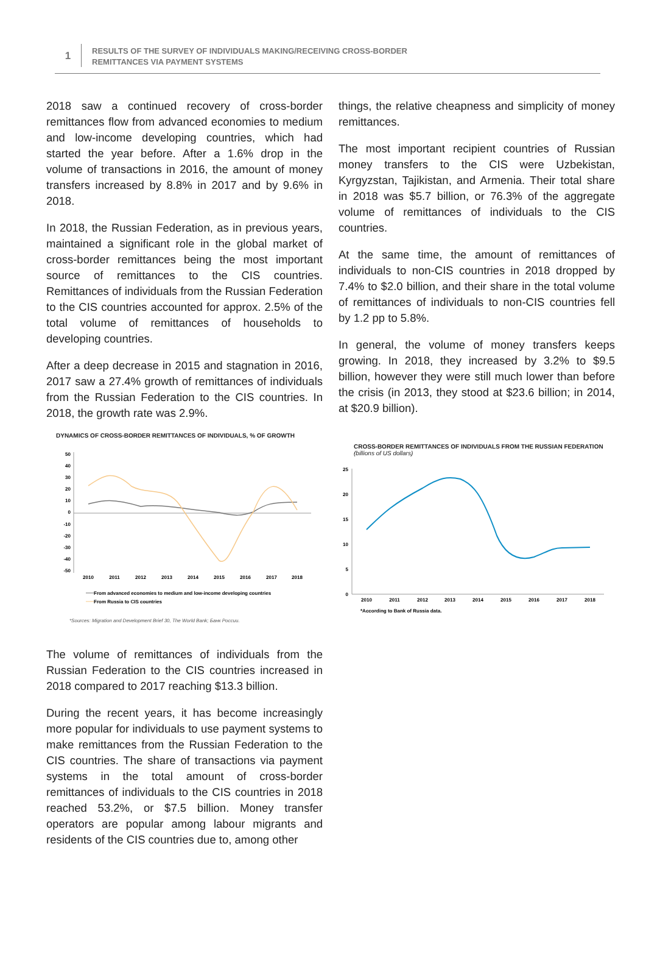1
RESULTS OF THE SURVEY OF INDIVIDUALS MAKING/RECEIVING CROSS-BORDER
REMITTANCES VIA PAYMENT SYSTEMS
2018 saw a continued recovery of cross-border remittances flow from advanced economies to medium and low-income developing countries, which had started the year before. After a 1.6% drop in the volume of transactions in 2016, the amount of money transfers increased by 8.8% in 2017 and by 9.6% in 2018.
In 2018, the Russian Federation, as in previous years, maintained a significant role in the global market of cross-border remittances being the most important source of remittances to the CIS countries. Remittances of individuals from the Russian Federation to the CIS countries accounted for approx. 2.5% of the total volume of remittances of households to developing countries.
After a deep decrease in 2015 and stagnation in 2016, 2017 saw a 27.4% growth of remittances of individuals from the Russian Federation to the CIS countries. In 2018, the growth rate was 2.9%.
DYNAMICS OF CROSS-BORDER REMITTANCES OF INDIVIDUALS, % OF GROWTH
50
40
30
20
10
0
-10
-20
-30
-40
-50
2010
2011
2012
2013
2014
2015
2016
2017
2018
From advanced economies to medium and low-income developing countries
From Russia to CIS countries
*Sources: Migration and Development Brief 30, The World Bank; Банк России.
The volume of remittances of individuals from the Russian Federation to the CIS countries increased in 2018 compared to 2017 reaching $13.3 billion.
During the recent years, it has become increasingly more popular for individuals to use payment systems to make remittances from the Russian Federation to the CIS countries. The share of transactions via payment systems in the total amount of cross-border remittances of individuals to the CIS countries in 2018 reached 53.2%, or $7.5 billion. Money transfer operators are popular among labour migrants and residents of the CIS countries due to, among other
things, the relative cheapness and simplicity of money remittances.
The most important recipient countries of Russian money transfers to the CIS were Uzbekistan, Kyrgyzstan, Tajikistan, and Armenia. Their total share in 2018 was $5.7 billion, or 76.3% of the aggregate volume of remittances of individuals to the CIS countries.
At the same time, the amount of remittances of individuals to non-CIS countries in 2018 dropped by 7.4% to $2.0 billion, and their share in the total volume of remittances of individuals to non-CIS countries fell by 1.2 pp to 5.8%.
In general, the volume of money transfers keeps growing. In 2018, they increased by 3.2% to $9.5 billion, however they were still much lower than before the crisis (in 2013, they stood at $23.6 billion; in 2014, at $20.9 billion).
CROSS-BORDER REMITTANCES OF INDIVIDUALS FROM THE RUSSIAN FEDERATION
(billions of US dollars)
25
20
15
10
5
0
2010
2011
2012
2013
2014
2015
2016
2017
2018
*According to Bank of Russia data.